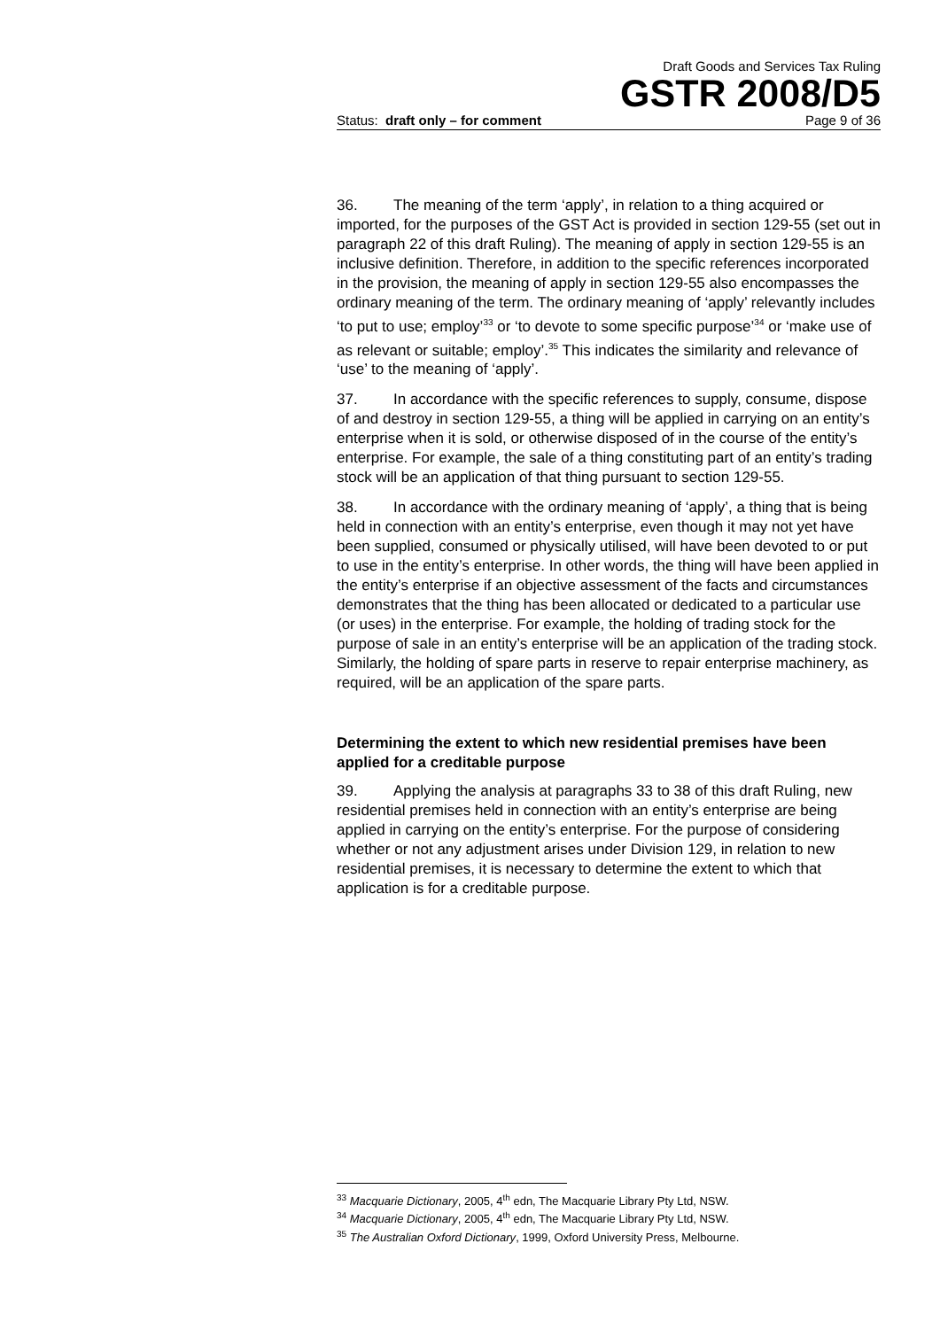Draft Goods and Services Tax Ruling
GSTR 2008/D5
Status: draft only – for comment Page 9 of 36
36. The meaning of the term ‘apply’, in relation to a thing acquired or imported, for the purposes of the GST Act is provided in section 129-55 (set out in paragraph 22 of this draft Ruling). The meaning of apply in section 129-55 is an inclusive definition. Therefore, in addition to the specific references incorporated in the provision, the meaning of apply in section 129-55 also encompasses the ordinary meaning of the term. The ordinary meaning of ‘apply’ relevantly includes ‘to put to use; employ’<sup>33</sup> or ‘to devote to some specific purpose’<sup>34</sup> or ‘make use of as relevant or suitable; employ’.<sup>35</sup> This indicates the similarity and relevance of ‘use’ to the meaning of ‘apply’.
37. In accordance with the specific references to supply, consume, dispose of and destroy in section 129-55, a thing will be applied in carrying on an entity’s enterprise when it is sold, or otherwise disposed of in the course of the entity’s enterprise. For example, the sale of a thing constituting part of an entity’s trading stock will be an application of that thing pursuant to section 129-55.
38. In accordance with the ordinary meaning of ‘apply’, a thing that is being held in connection with an entity’s enterprise, even though it may not yet have been supplied, consumed or physically utilised, will have been devoted to or put to use in the entity’s enterprise. In other words, the thing will have been applied in the entity’s enterprise if an objective assessment of the facts and circumstances demonstrates that the thing has been allocated or dedicated to a particular use (or uses) in the enterprise. For example, the holding of trading stock for the purpose of sale in an entity’s enterprise will be an application of the trading stock. Similarly, the holding of spare parts in reserve to repair enterprise machinery, as required, will be an application of the spare parts.
Determining the extent to which new residential premises have been applied for a creditable purpose
39. Applying the analysis at paragraphs 33 to 38 of this draft Ruling, new residential premises held in connection with an entity’s enterprise are being applied in carrying on the entity’s enterprise. For the purpose of considering whether or not any adjustment arises under Division 129, in relation to new residential premises, it is necessary to determine the extent to which that application is for a creditable purpose.
<sup>33</sup> Macquarie Dictionary, 2005, 4<sup>th</sup> edn, The Macquarie Library Pty Ltd, NSW.
<sup>34</sup> Macquarie Dictionary, 2005, 4<sup>th</sup> edn, The Macquarie Library Pty Ltd, NSW.
<sup>35</sup> The Australian Oxford Dictionary, 1999, Oxford University Press, Melbourne.